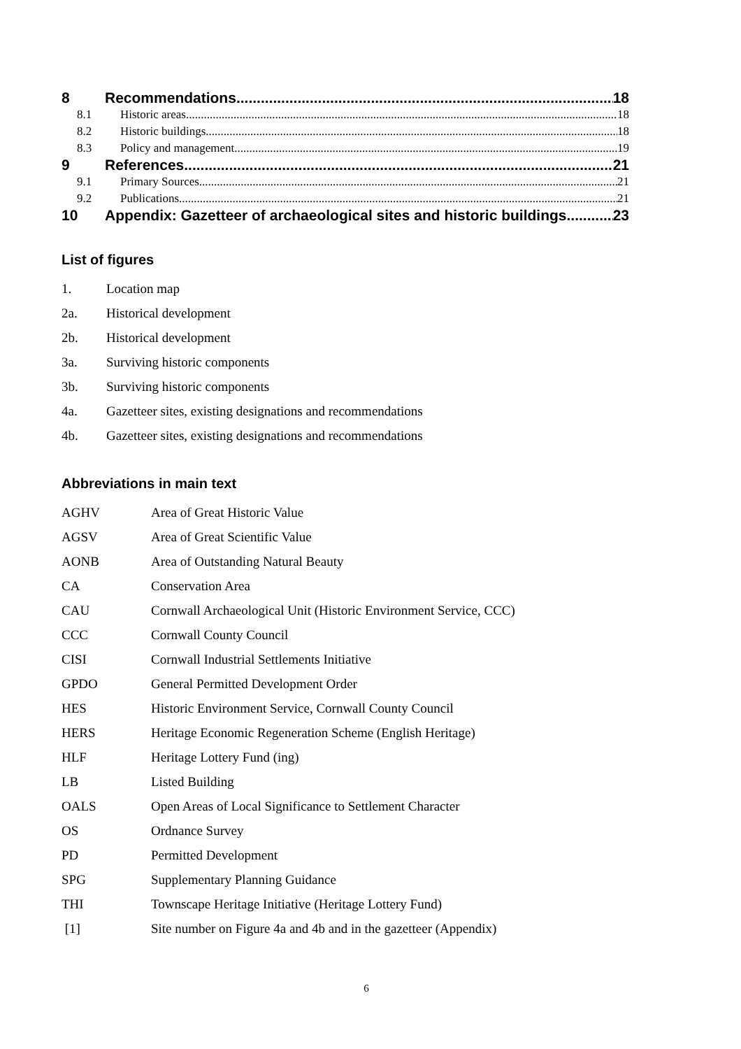8 Recommendations 18
8.1 Historic areas 18
8.2 Historic buildings 18
8.3 Policy and management 19
9 References 21
9.1 Primary Sources 21
9.2 Publications 21
10 Appendix: Gazetteer of archaeological sites and historic buildings 23
List of figures
1. Location map
2a. Historical development
2b. Historical development
3a. Surviving historic components
3b. Surviving historic components
4a. Gazetteer sites, existing designations and recommendations
4b. Gazetteer sites, existing designations and recommendations
Abbreviations in main text
AGHV Area of Great Historic Value
AGSV Area of Great Scientific Value
AONB Area of Outstanding Natural Beauty
CA Conservation Area
CAU Cornwall Archaeological Unit (Historic Environment Service, CCC)
CCC Cornwall County Council
CISI Cornwall Industrial Settlements Initiative
GPDO General Permitted Development Order
HES Historic Environment Service, Cornwall County Council
HERS Heritage Economic Regeneration Scheme (English Heritage)
HLF Heritage Lottery Fund (ing)
LB Listed Building
OALS Open Areas of Local Significance to Settlement Character
OS Ordnance Survey
PD Permitted Development
SPG Supplementary Planning Guidance
THI Townscape Heritage Initiative (Heritage Lottery Fund)
[1] Site number on Figure 4a and 4b and in the gazetteer (Appendix)
6